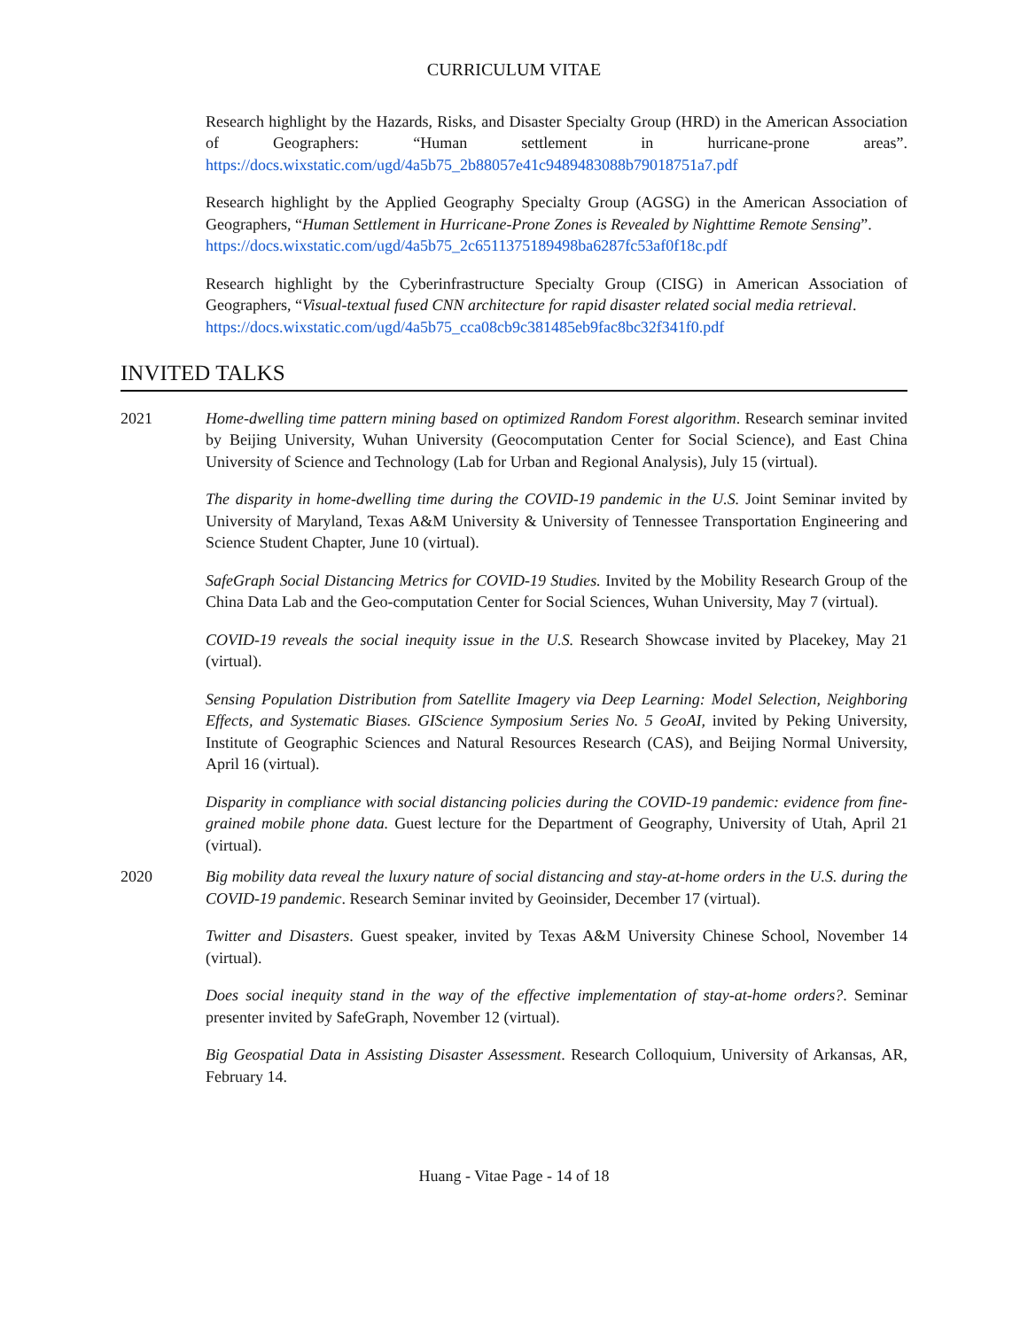CURRICULUM VITAE
Research highlight by the Hazards, Risks, and Disaster Specialty Group (HRD) in the American Association of Geographers: “Human settlement in hurricane-prone areas”. https://docs.wixstatic.com/ugd/4a5b75_2b88057e41c9489483088b79018751a7.pdf
Research highlight by the Applied Geography Specialty Group (AGSG) in the American Association of Geographers, “Human Settlement in Hurricane-Prone Zones is Revealed by Nighttime Remote Sensing”.
https://docs.wixstatic.com/ugd/4a5b75_2c6511375189498ba6287fc53af0f18c.pdf
Research highlight by the Cyberinfrastructure Specialty Group (CISG) in American Association of Geographers, “Visual-textual fused CNN architecture for rapid disaster related social media retrieval.
https://docs.wixstatic.com/ugd/4a5b75_cca08cb9c381485eb9fac8bc32f341f0.pdf
INVITED TALKS
2021 Home-dwelling time pattern mining based on optimized Random Forest algorithm. Research seminar invited by Beijing University, Wuhan University (Geocomputation Center for Social Science), and East China University of Science and Technology (Lab for Urban and Regional Analysis), July 15 (virtual).
The disparity in home-dwelling time during the COVID-19 pandemic in the U.S. Joint Seminar invited by University of Maryland, Texas A&M University & University of Tennessee Transportation Engineering and Science Student Chapter, June 10 (virtual).
SafeGraph Social Distancing Metrics for COVID-19 Studies. Invited by the Mobility Research Group of the China Data Lab and the Geo-computation Center for Social Sciences, Wuhan University, May 7 (virtual).
COVID-19 reveals the social inequity issue in the U.S. Research Showcase invited by Placekey, May 21 (virtual).
Sensing Population Distribution from Satellite Imagery via Deep Learning: Model Selection, Neighboring Effects, and Systematic Biases. GIScience Symposium Series No. 5 GeoAI, invited by Peking University, Institute of Geographic Sciences and Natural Resources Research (CAS), and Beijing Normal University, April 16 (virtual).
Disparity in compliance with social distancing policies during the COVID-19 pandemic: evidence from fine-grained mobile phone data. Guest lecture for the Department of Geography, University of Utah, April 21 (virtual).
2020 Big mobility data reveal the luxury nature of social distancing and stay-at-home orders in the U.S. during the COVID-19 pandemic. Research Seminar invited by Geoinsider, December 17 (virtual).
Twitter and Disasters. Guest speaker, invited by Texas A&M University Chinese School, November 14 (virtual).
Does social inequity stand in the way of the effective implementation of stay-at-home orders?. Seminar presenter invited by SafeGraph, November 12 (virtual).
Big Geospatial Data in Assisting Disaster Assessment. Research Colloquium, University of Arkansas, AR, February 14.
Huang - Vitae Page - 14 of 18